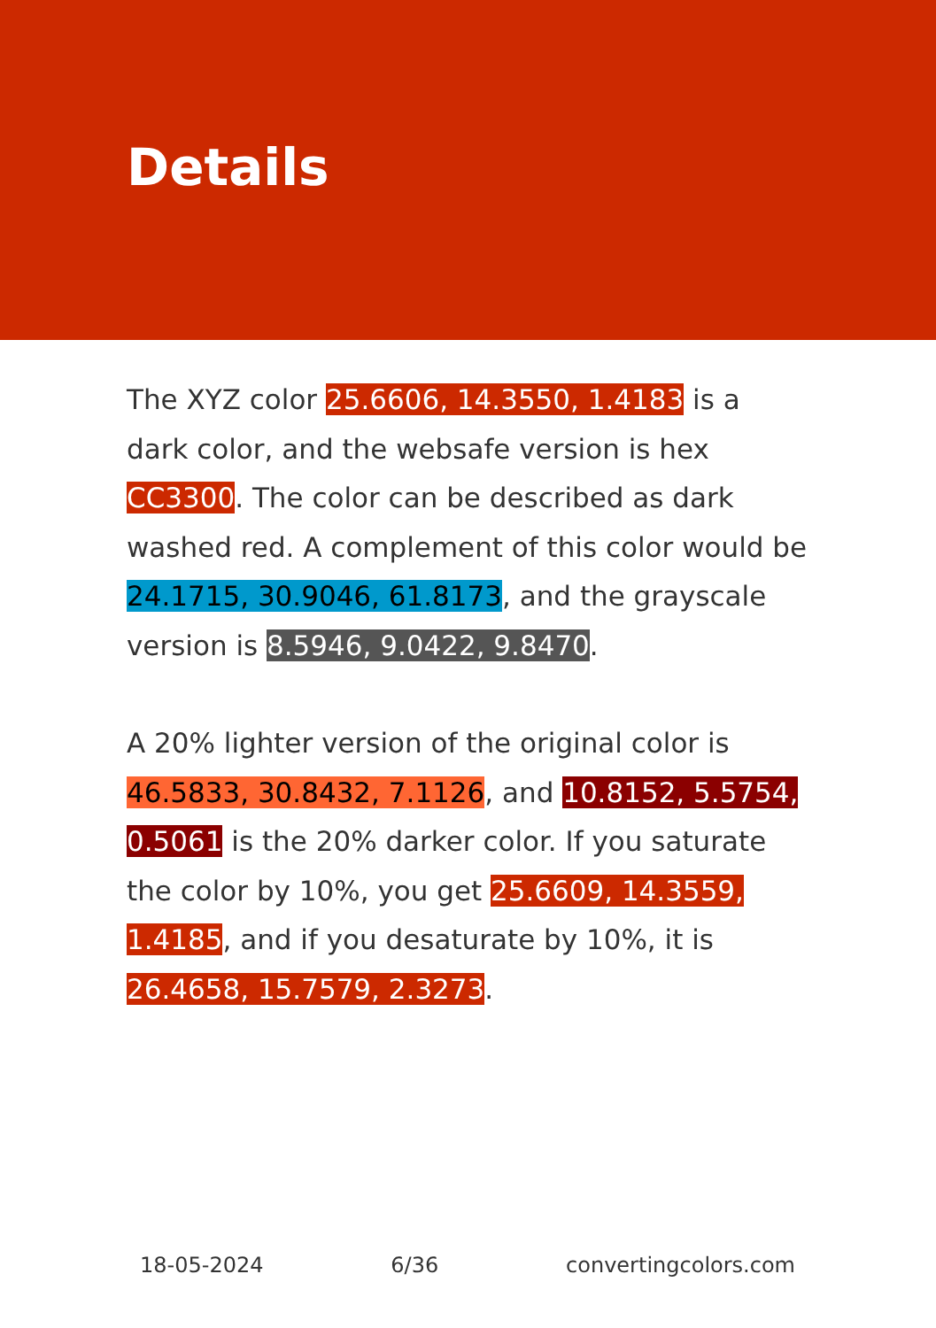Details
The XYZ color 25.6606, 14.3550, 1.4183 is a dark color, and the websafe version is hex CC3300. The color can be described as dark washed red. A complement of this color would be 24.1715, 30.9046, 61.8173, and the grayscale version is 8.5946, 9.0422, 9.8470.
A 20% lighter version of the original color is 46.5833, 30.8432, 7.1126, and 10.8152, 5.5754, 0.5061 is the 20% darker color. If you saturate the color by 10%, you get 25.6609, 14.3559, 1.4185, and if you desaturate by 10%, it is 26.4658, 15.7579, 2.3273.
18-05-2024 6/36 convertingcolors.com